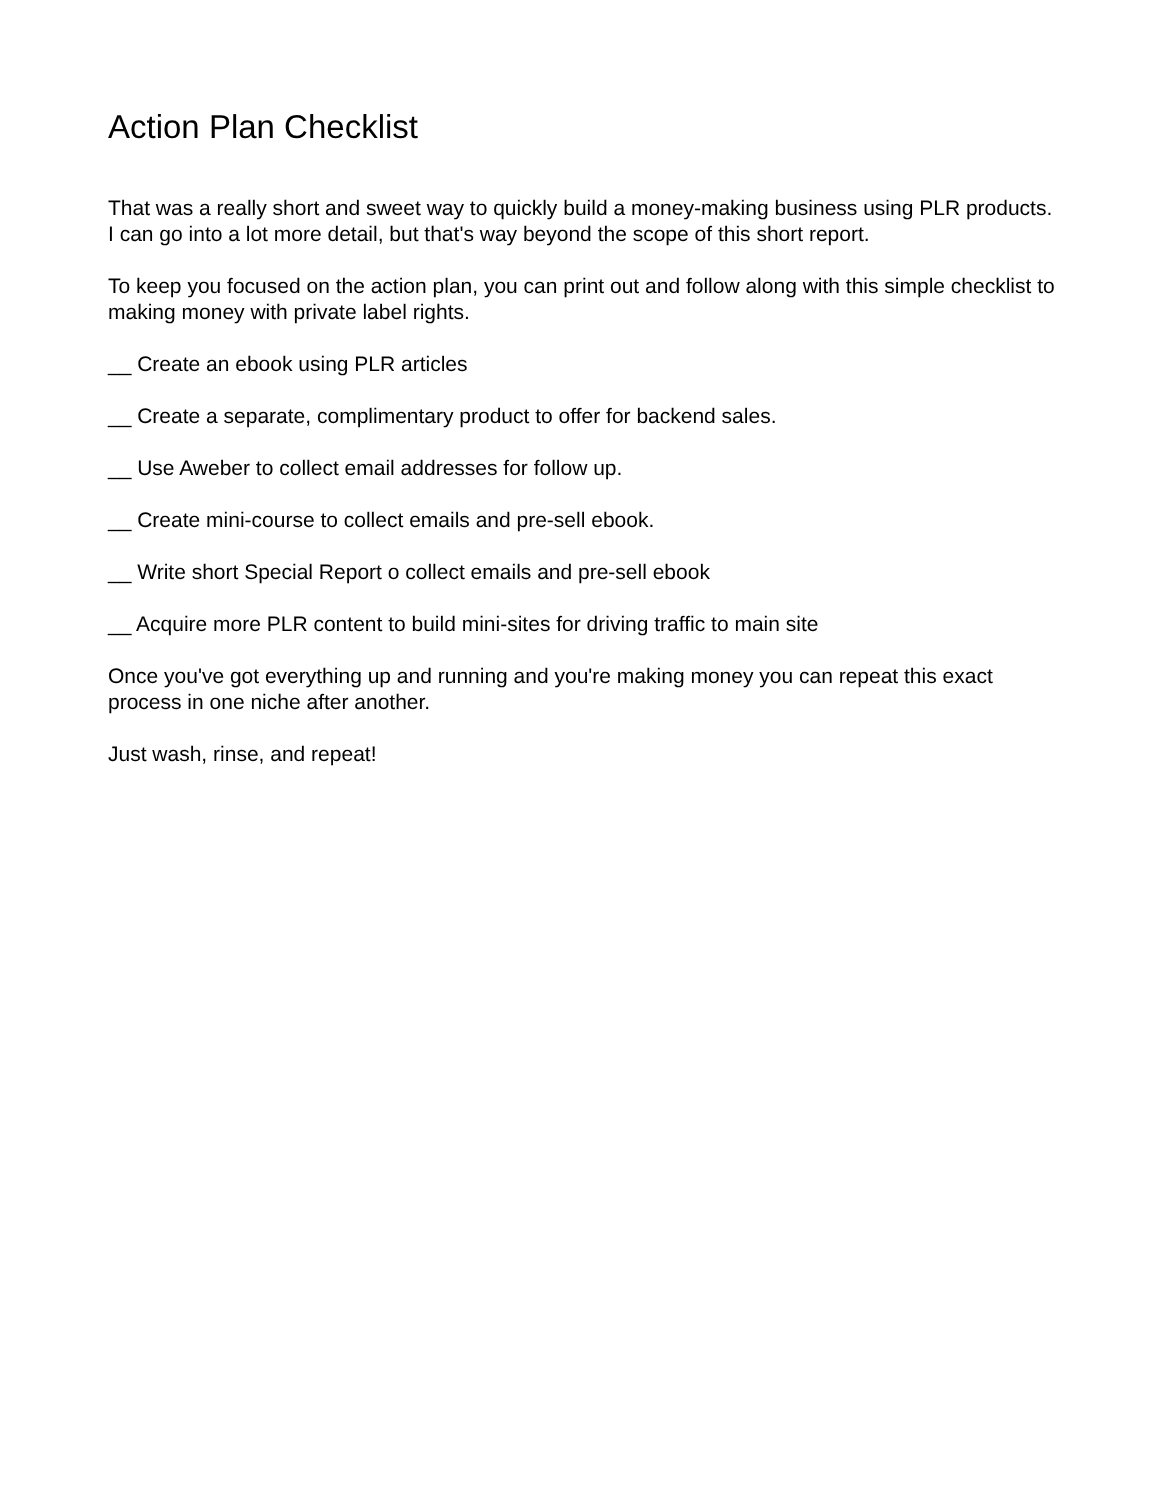Action Plan Checklist
That was a really short and sweet way to quickly build a money-making business using PLR products. I can go into a lot more detail, but that's way beyond the scope of this short report.
To keep you focused on the action plan, you can print out and follow along with this simple checklist to making money with private label rights.
__ Create an ebook using PLR articles
__ Create a separate, complimentary product to offer for backend sales.
__ Use Aweber to collect email addresses for follow up.
__ Create mini-course to collect emails and pre-sell ebook.
__ Write short Special Report o collect emails and pre-sell ebook
__ Acquire more PLR content to build mini-sites for driving traffic to main site
Once you've got everything up and running and you're making money you can repeat this exact process in one niche after another.
Just wash, rinse, and repeat!